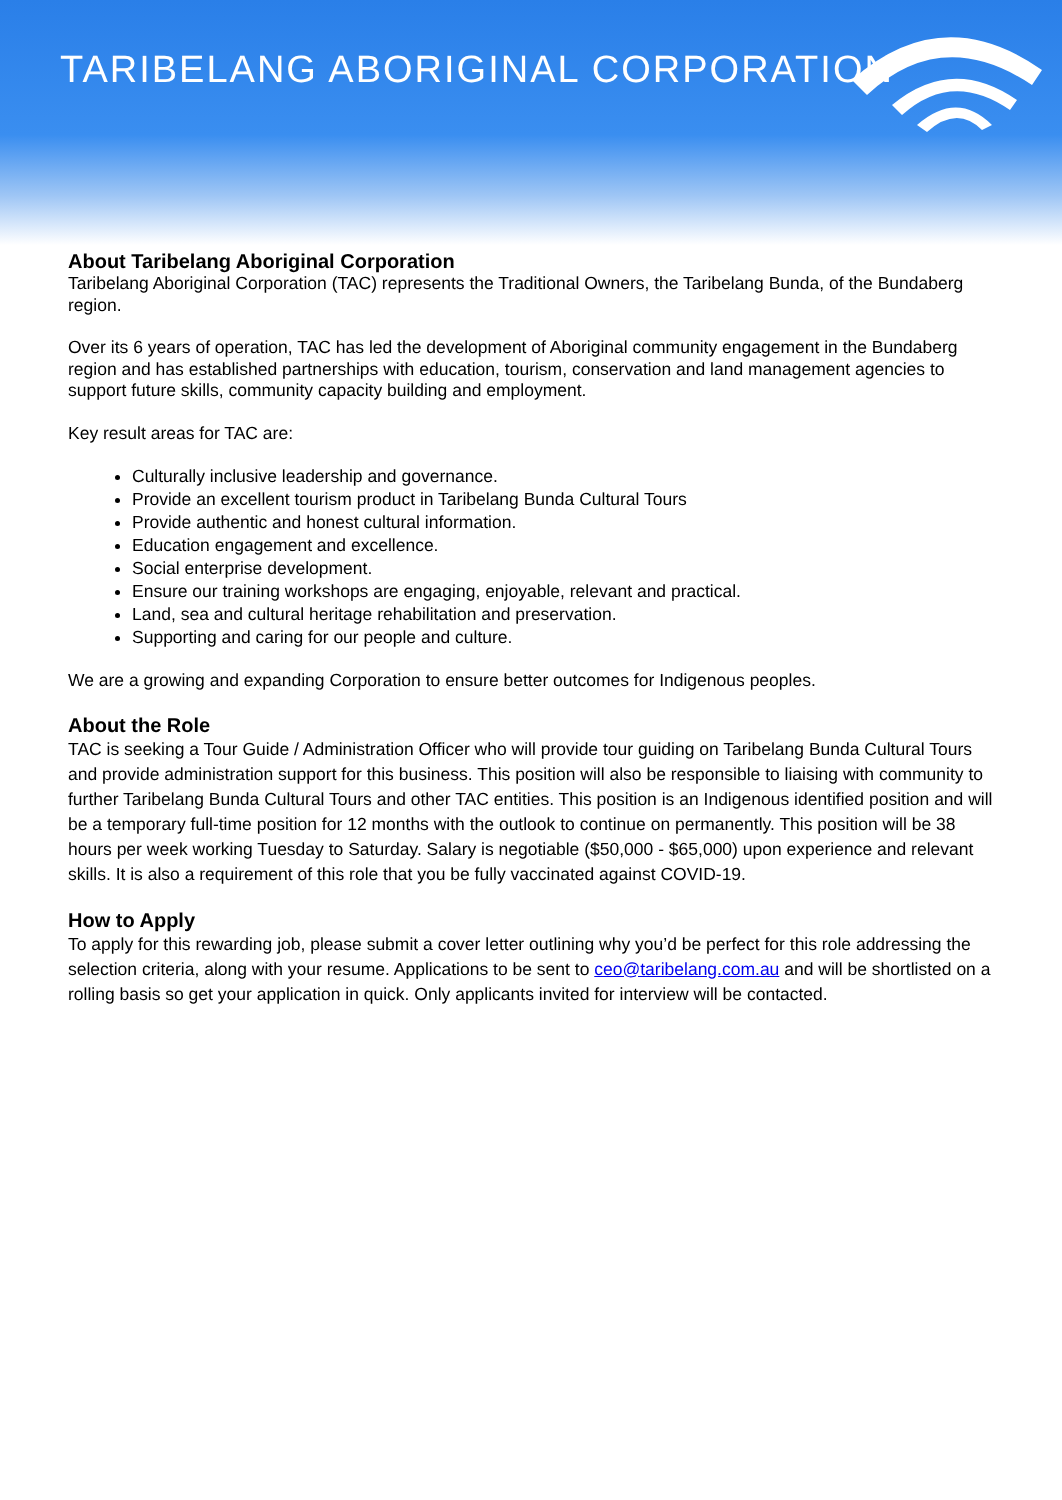TARIBELANG ABORIGINAL CORPORATION
About Taribelang Aboriginal Corporation
Taribelang Aboriginal Corporation (TAC) represents the Traditional Owners, the Taribelang Bunda, of the Bundaberg region.
Over its 6 years of operation, TAC has led the development of Aboriginal community engagement in the Bundaberg region and has established partnerships with education, tourism, conservation and land management agencies to support future skills, community capacity building and employment.
Key result areas for TAC are:
Culturally inclusive leadership and governance.
Provide an excellent tourism product in Taribelang Bunda Cultural Tours
Provide authentic and honest cultural information.
Education engagement and excellence.
Social enterprise development.
Ensure our training workshops are engaging, enjoyable, relevant and practical.
Land, sea and cultural heritage rehabilitation and preservation.
Supporting and caring for our people and culture.
We are a growing and expanding Corporation to ensure better outcomes for Indigenous peoples.
About the Role
TAC is seeking a Tour Guide / Administration Officer who will provide tour guiding on Taribelang Bunda Cultural Tours and provide administration support for this business. This position will also be responsible to liaising with community to further Taribelang Bunda Cultural Tours and other TAC entities. This position is an Indigenous identified position and will be a temporary full-time position for 12 months with the outlook to continue on permanently. This position will be 38 hours per week working Tuesday to Saturday. Salary is negotiable ($50,000 - $65,000) upon experience and relevant skills. It is also a requirement of this role that you be fully vaccinated against COVID-19.
How to Apply
To apply for this rewarding job, please submit a cover letter outlining why you’d be perfect for this role addressing the selection criteria, along with your resume. Applications to be sent to ceo@taribelang.com.au and will be shortlisted on a rolling basis so get your application in quick. Only applicants invited for interview will be contacted.